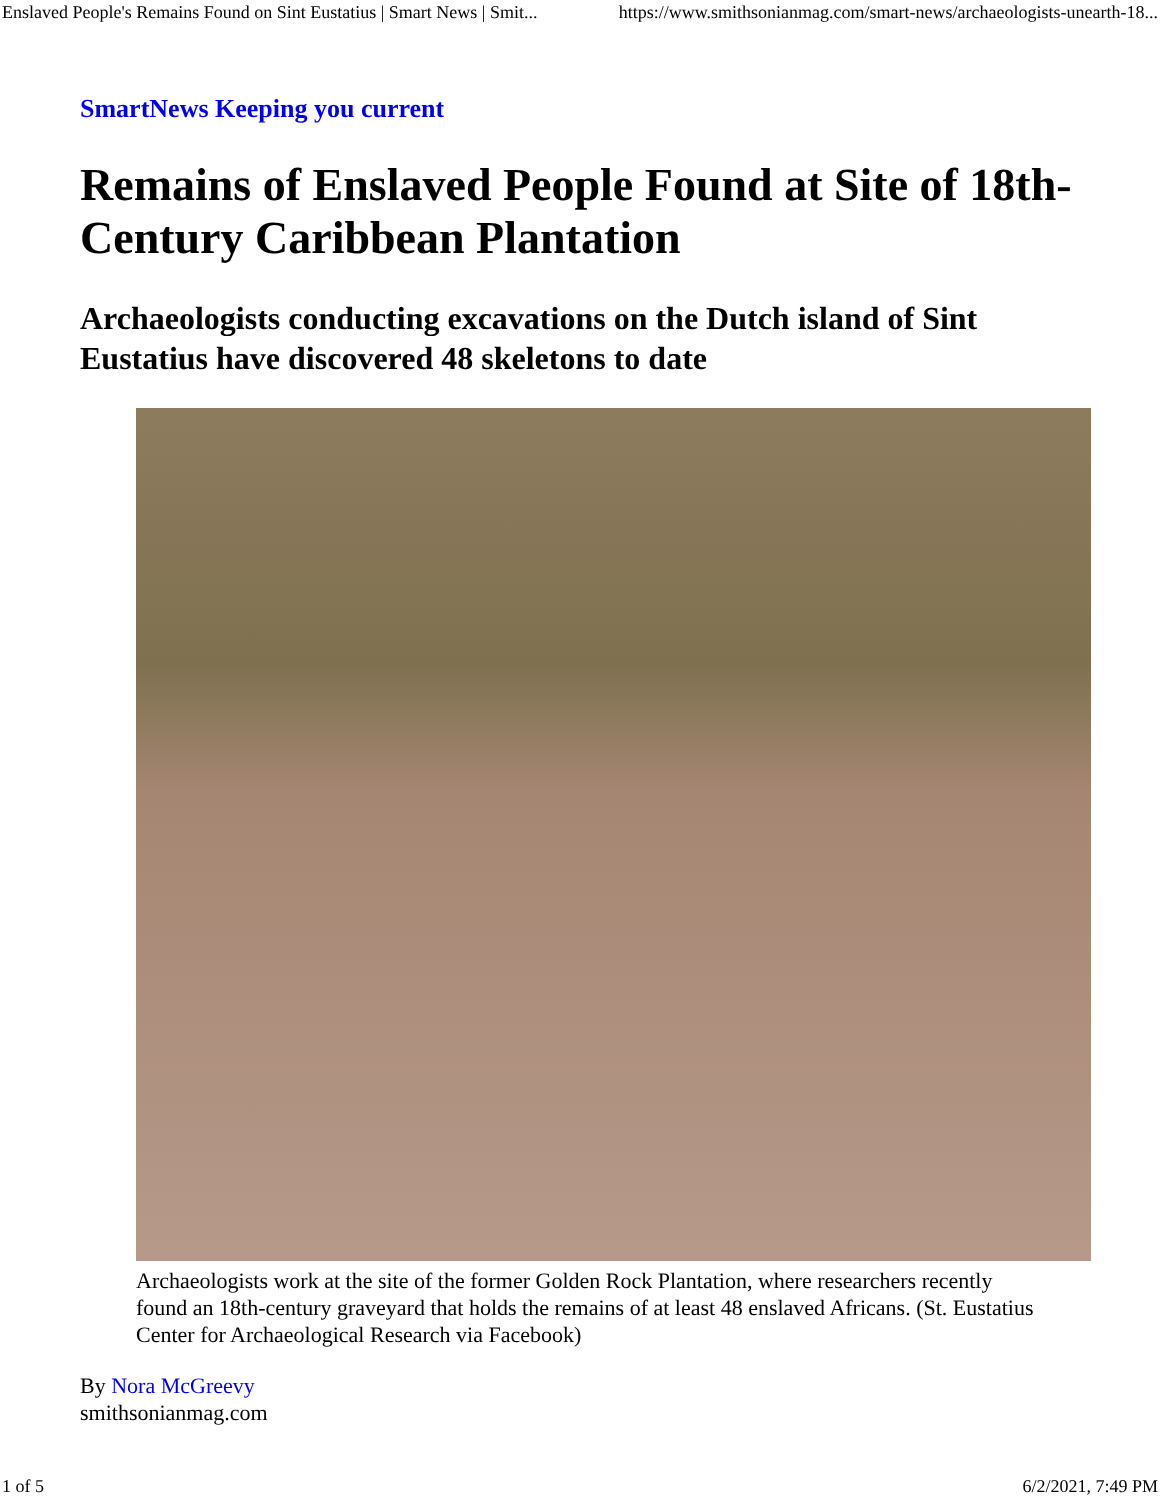Enslaved People's Remains Found on Sint Eustatius | Smart News | Smit... https://www.smithsonianmag.com/smart-news/archaeologists-unearth-18...
SmartNews Keeping you current
Remains of Enslaved People Found at Site of 18th-Century Caribbean Plantation
Archaeologists conducting excavations on the Dutch island of Sint Eustatius have discovered 48 skeletons to date
Archaeologists work at the site of the former Golden Rock Plantation, where researchers recently found an 18th-century graveyard that holds the remains of at least 48 enslaved Africans. (St. Eustatius Center for Archaeological Research via Facebook)
By Nora McGreevy
smithsonianmag.com
1 of 5 6/2/2021, 7:49 PM